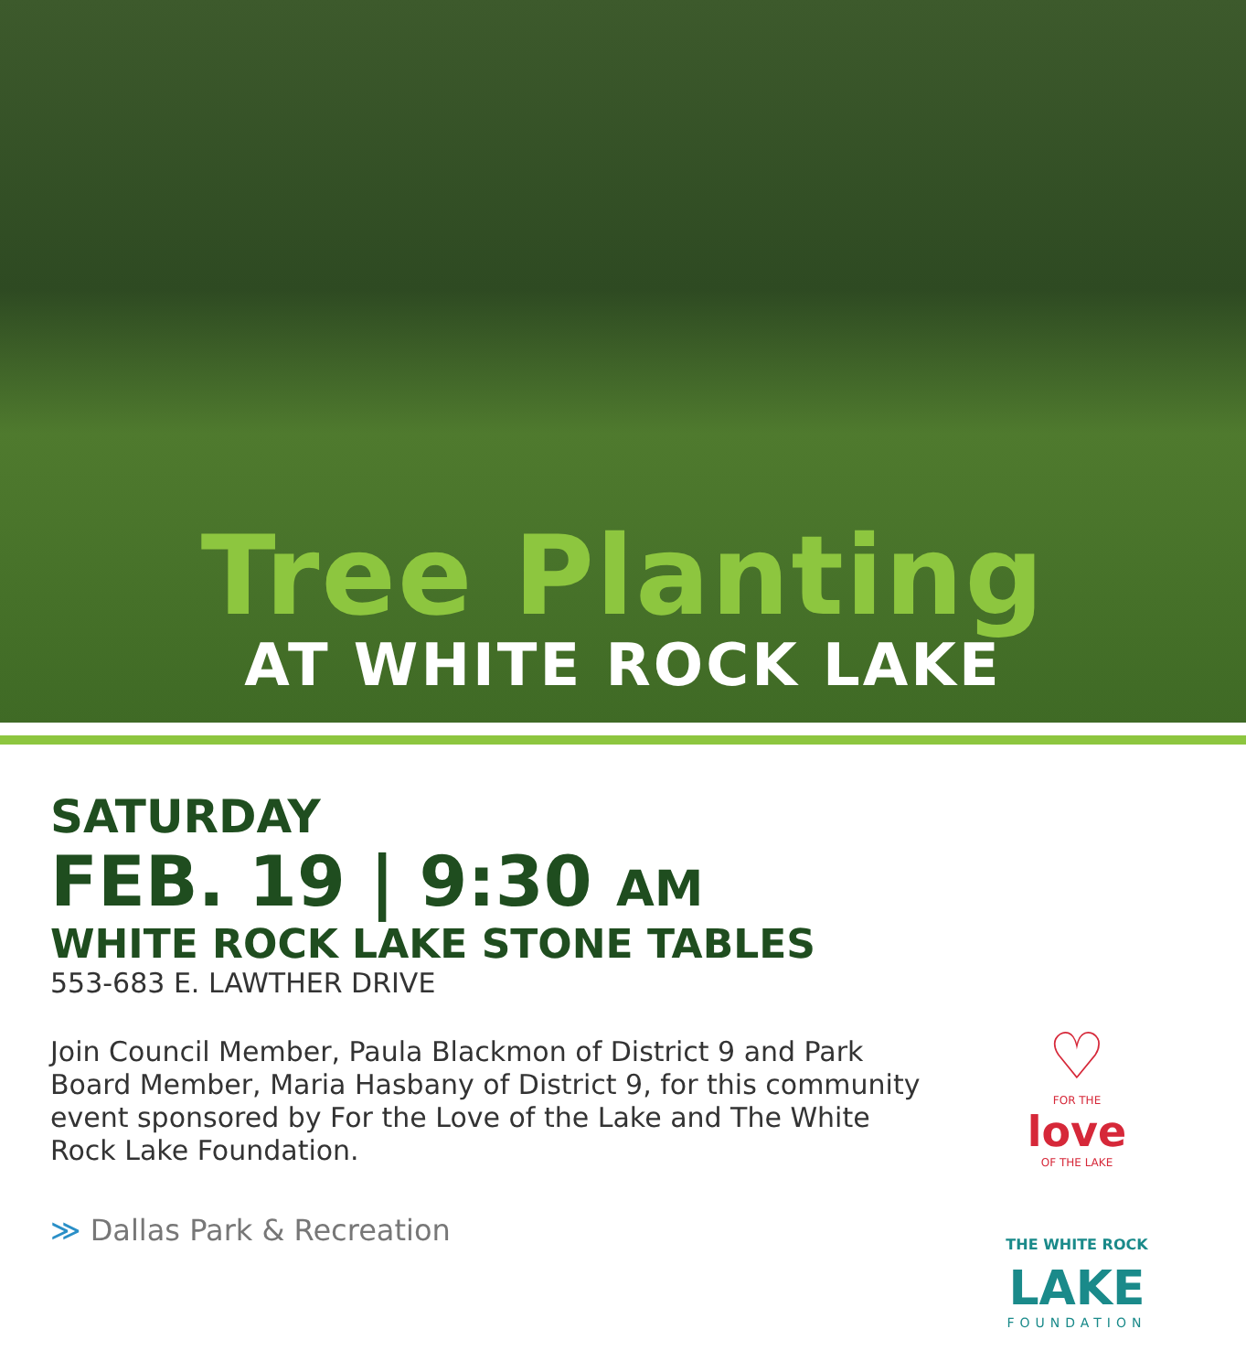Tree Planting
AT WHITE ROCK LAKE
SATURDAY
FEB. 19 | 9:30 AM
WHITE ROCK LAKE STONE TABLES
553-683 E. LAWTHER DRIVE
Join Council Member, Paula Blackmon of District 9 and Park Board Member, Maria Hasbany of District 9, for this community event sponsored by For the Love of the Lake and The White Rock Lake Foundation.
≫ Dallas Park & Recreation
♡
FOR THE
love
OF THE LAKE
THE WHITE ROCK LAKE
FOUNDATION